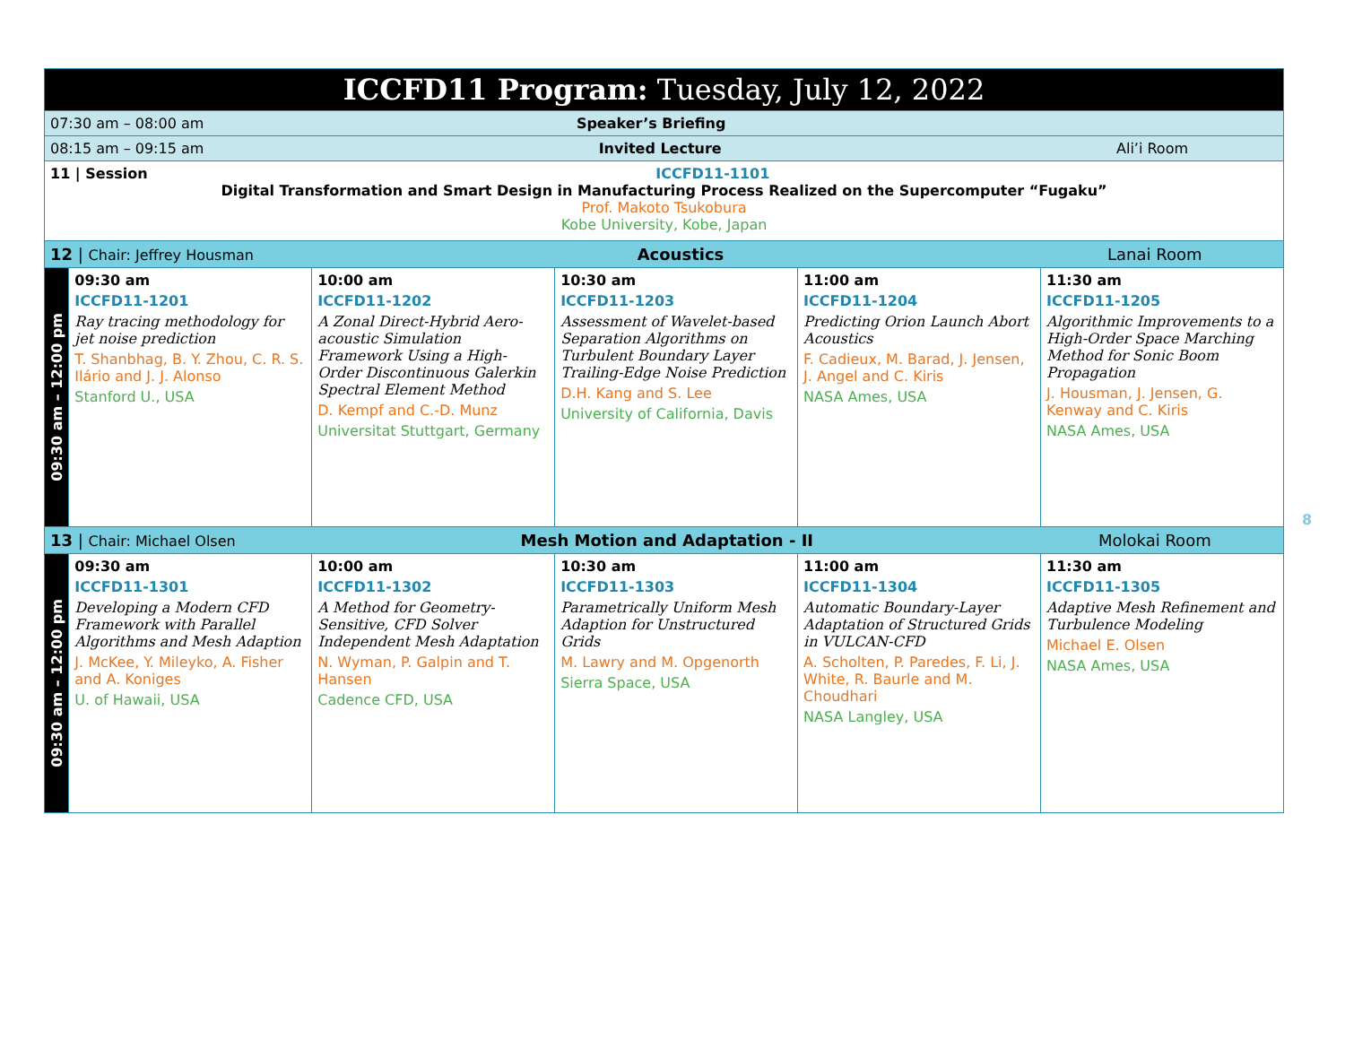| ICCFD11 Program: Tuesday, July 12, 2022 | | | | | |
| 07:30 am – 08:00 am Speaker’s Briefing | | | | | |
| 08:15 am – 09:15 am Invited Lecture Ali’i Room | | | | | |
| 11 / Session ICCFD11-1101 Digital Transformation and Smart Design in Manufacturing Process Realized on the Supercomputer “Fugaku” Prof. Makoto Tsukobura Kobe University, Kobe, Japan | | | | | |
| 12 / Chair: Jeffrey Housman Acoustics Lanai Room | | | | | |
| 09:30 am – 12:00 pm | 09:30 am ICCFD11-1201 Ray tracing methodology for jet noise prediction T. Shanbhag, B. Y. Zhou, C. R. S. Ilário and J. J. Alonso Stanford U., USA | 10:00 am ICCFD11-1202 A Zonal Direct-Hybrid Aero-acoustic Simulation Framework Using a High-Order Discontinuous Galerkin Spectral Element Method D. Kempf and C.-D. Munz Universitat Stuttgart, Germany | 10:30 am ICCFD11-1203 Assessment of Wavelet-based Separation Algorithms on Turbulent Boundary Layer Trailing-Edge Noise Prediction D.H. Kang and S. Lee University of California, Davis | 11:00 am ICCFD11-1204 Predicting Orion Launch Abort Acoustics F. Cadieux, M. Barad, J. Jensen, J. Angel and C. Kiris NASA Ames, USA | 11:30 am ICCFD11-1205 Algorithmic Improvements to a High-Order Space Marching Method for Sonic Boom Propagation J. Housman, J. Jensen, G. Kenway and C. Kiris NASA Ames, USA |
| 13 / Chair: Michael Olsen Mesh Motion and Adaptation - II Molokai Room | | | | | |
| 09:30 am – 12:00 pm | 09:30 am ICCFD11-1301 Developing a Modern CFD Framework with Parallel Algorithms and Mesh Adaption J. McKee, Y. Mileyko, A. Fisher and A. Koniges U. of Hawaii, USA | 10:00 am ICCFD11-1302 A Method for Geometry-Sensitive, CFD Solver Independent Mesh Adaptation N. Wyman, P. Galpin and T. Hansen Cadence CFD, USA | 10:30 am ICCFD11-1303 Parametrically Uniform Mesh Adaption for Unstructured Grids M. Lawry and M. Opgenorth Sierra Space, USA | 11:00 am ICCFD11-1304 Automatic Boundary-Layer Adaptation of Structured Grids in VULCAN-CFD A. Scholten, P. Paredes, F. Li, J. White, R. Baurle and M. Choudhari NASA Langley, USA | 11:30 am ICCFD11-1305 Adaptive Mesh Refinement and Turbulence Modeling Michael E. Olsen NASA Ames, USA |
8